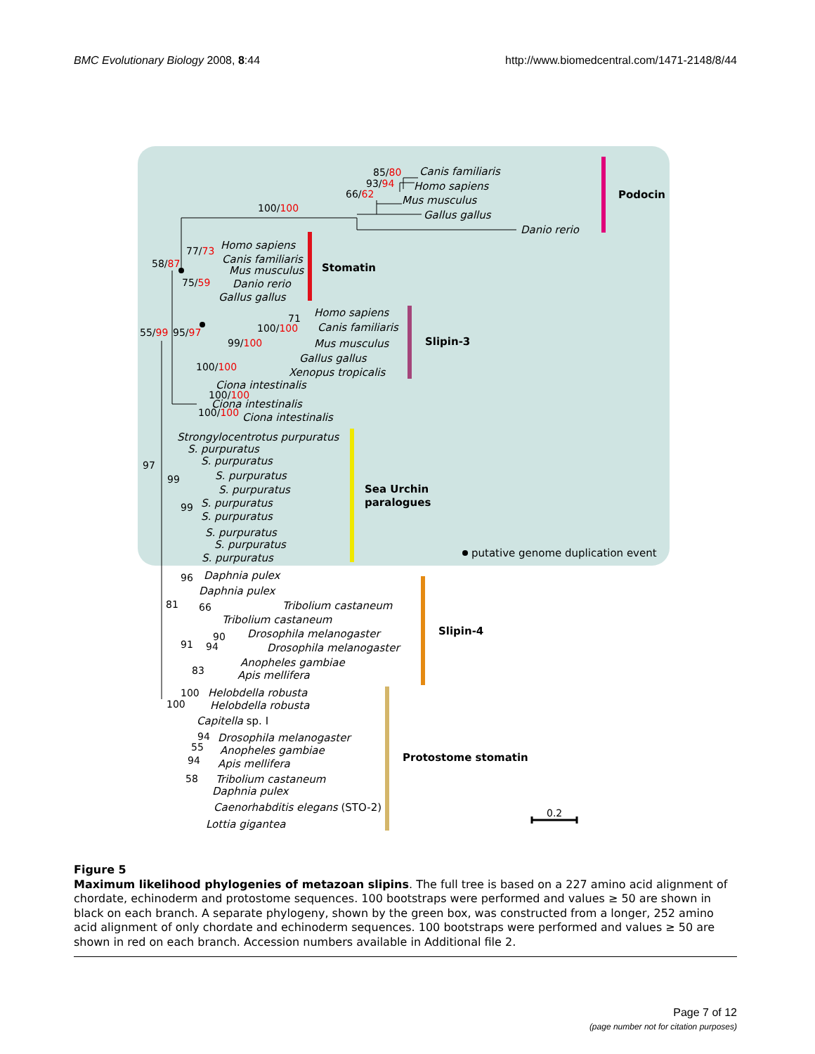BMC Evolutionary Biology 2008, 8:44
http://www.biomedcentral.com/1471-2148/8/44
Podocin
Stomatin
Slipin-3
Sea Urchin
paralogues
Slipin-4
Protostome stomatin
Canis familiaris
Homo sapiens
Mus musculus
Gallus gallus
Danio rerio
Homo sapiens
Canis familiaris
Mus musculus
Danio rerio
Gallus gallus
Homo sapiens
Canis familiaris
Mus musculus
Gallus gallus
Xenopus tropicalis
Ciona intestinalis
Ciona intestinalis
Ciona intestinalis
Strongylocentrotus purpuratus
S. purpuratus
S. purpuratus
S. purpuratus
S. purpuratus
S. purpuratus
S. purpuratus
S. purpuratus
S. purpuratus
S. purpuratus
Daphnia pulex
Daphnia pulex
Tribolium castaneum
Tribolium castaneum
Drosophila melanogaster
Drosophila melanogaster
Anopheles gambiae
Apis mellifera
Helobdella robusta
Helobdella robusta
Capitella sp. I
Drosophila melanogaster
Anopheles gambiae
Apis mellifera
Tribolium castaneum
Daphnia pulex
Caenorhabditis elegans (STO-2)
Lottia gigantea
85/80
93/94
66/62
100/100
77/73
58/87
75/59
55/99
95/97
71
100/100
99/100
100/100
100/100
100/100
97
99
99
96
81
66
91
90
94
83
100
100
94
55
94
58
0.2
putative genome duplication event
Figure 5
Maximum likelihood phylogenies of metazoan slipins. The full tree is based on a 227 amino acid alignment of chordate, echinoderm and protostome sequences. 100 bootstraps were performed and values ≥ 50 are shown in black on each branch. A separate phylogeny, shown by the green box, was constructed from a longer, 252 amino acid alignment of only chordate and echinoderm sequences. 100 bootstraps were performed and values ≥ 50 are shown in red on each branch. Accession numbers available in Additional file 2.
Page 7 of 12
(page number not for citation purposes)